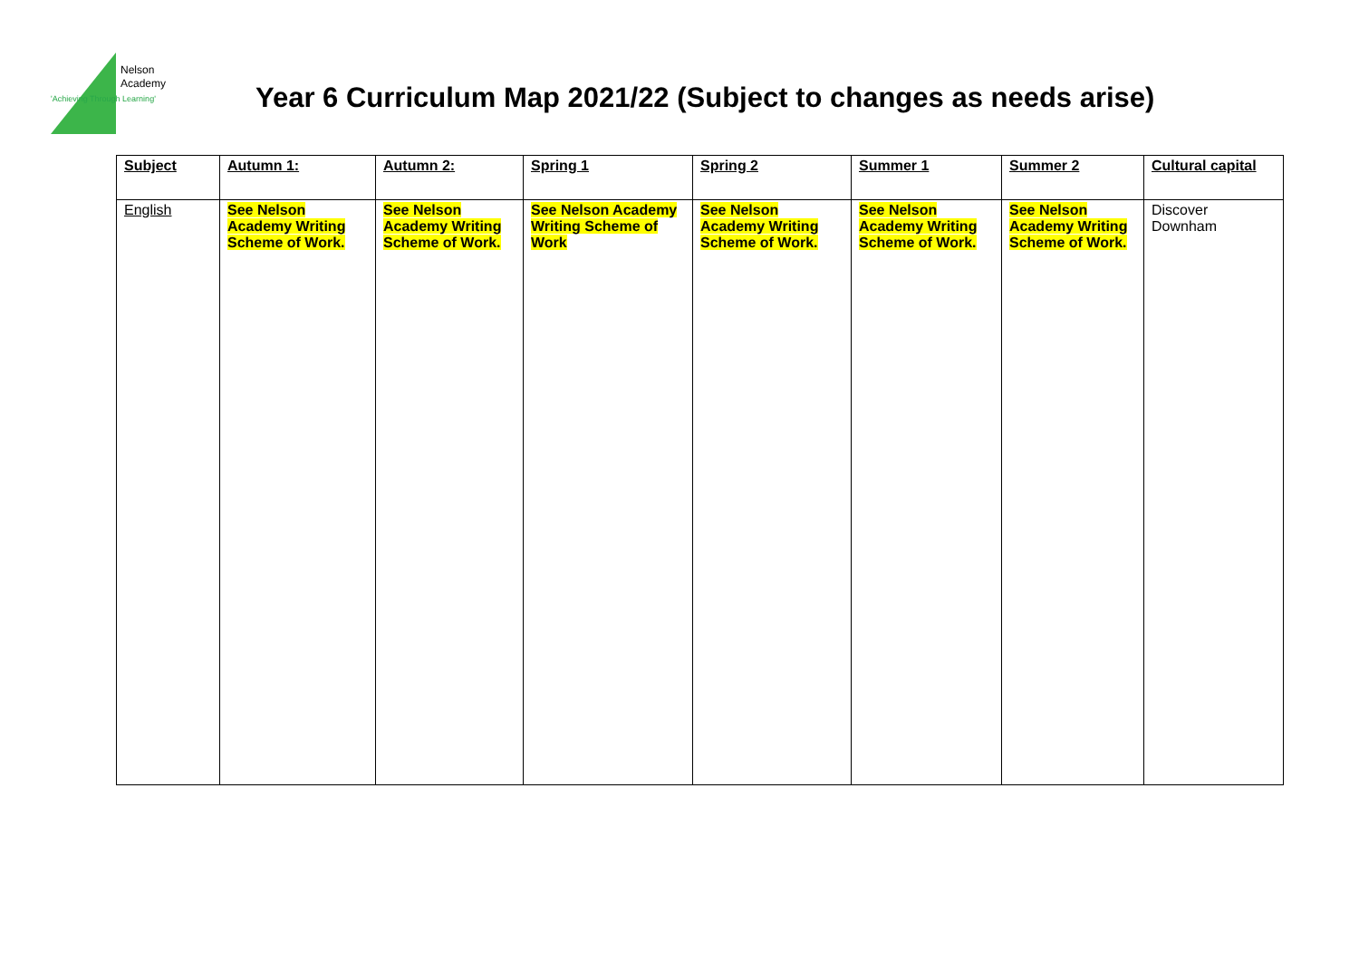Nelson
Academy
'Achieving Through Learning'
Year 6 Curriculum Map 2021/22 (Subject to changes as needs arise)
| Subject | Autumn 1: | Autumn 2: | Spring 1 | Spring 2 | Summer 1 | Summer 2 | Cultural capital |
| --- | --- | --- | --- | --- | --- | --- | --- |
| English | See Nelson Academy Writing Scheme of Work. | See Nelson Academy Writing Scheme of Work. | See Nelson Academy Writing Scheme of Work | See Nelson Academy Writing Scheme of Work. | See Nelson Academy Writing Scheme of Work. | See Nelson Academy Writing Scheme of Work. | Discover Downham |